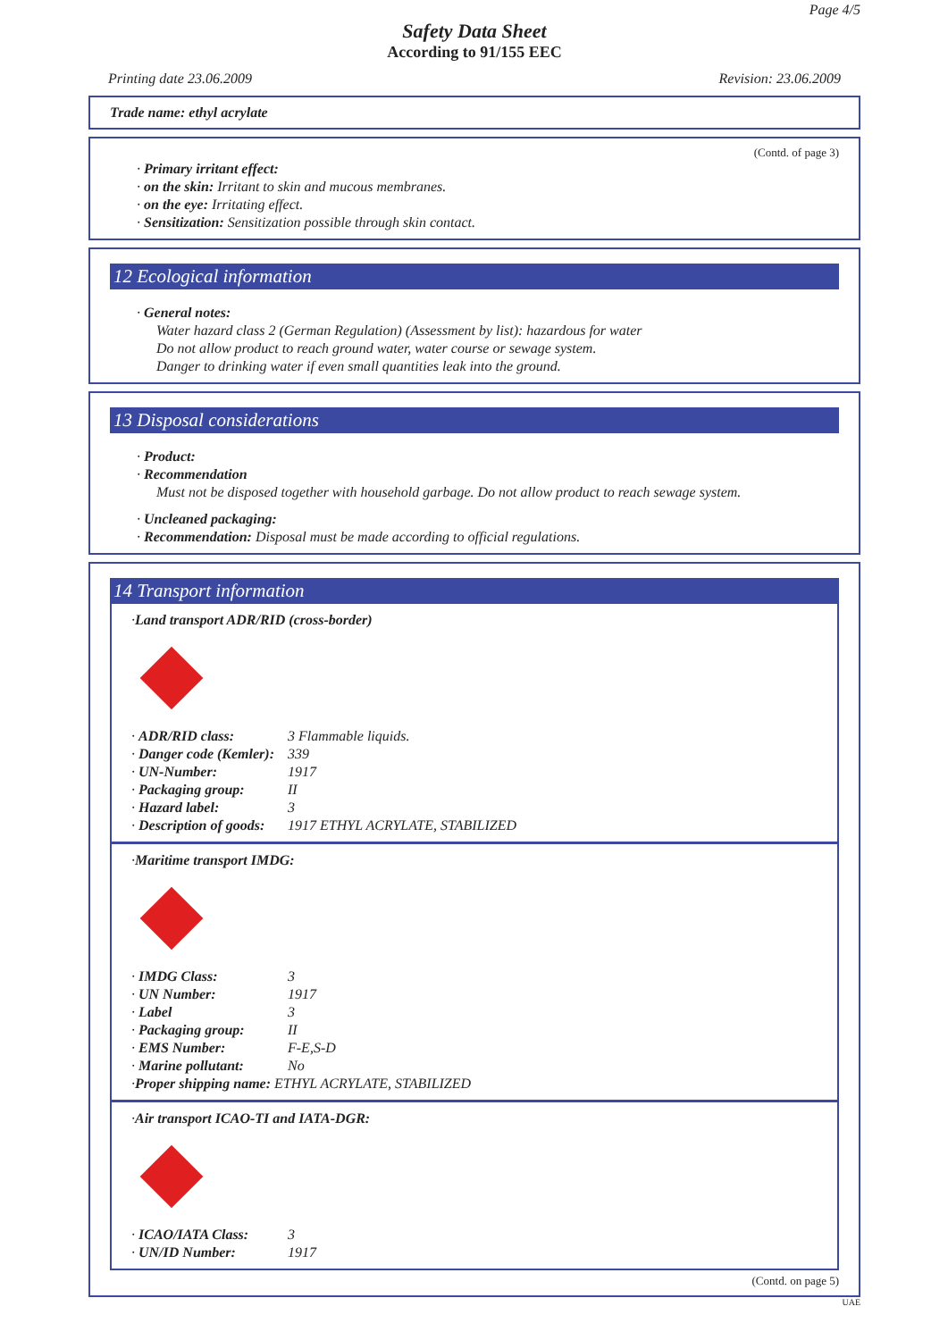Page 4/5
Safety Data Sheet
According to 91/155 EEC
Printing date 23.06.2009 Revision: 23.06.2009
Trade name: ethyl acrylate
(Contd. of page 3)
· Primary irritant effect:
· on the skin: Irritant to skin and mucous membranes.
· on the eye: Irritating effect.
· Sensitization: Sensitization possible through skin contact.
12 Ecological information
· General notes:
Water hazard class 2 (German Regulation) (Assessment by list): hazardous for water
Do not allow product to reach ground water, water course or sewage system.
Danger to drinking water if even small quantities leak into the ground.
13 Disposal considerations
· Product:
· Recommendation
Must not be disposed together with household garbage. Do not allow product to reach sewage system.
· Uncleaned packaging:
· Recommendation: Disposal must be made according to official regulations.
14 Transport information
· Land transport ADR/RID (cross-border)
· ADR/RID class: 3 Flammable liquids.
· Danger code (Kemler): 339
· UN-Number: 1917
· Packaging group: II
· Hazard label: 3
· Description of goods: 1917 ETHYL ACRYLATE, STABILIZED
· Maritime transport IMDG:
· IMDG Class: 3
· UN Number: 1917
· Label 3
· Packaging group: II
· EMS Number: F-E,S-D
· Marine pollutant: No
· Proper shipping name: ETHYL ACRYLATE, STABILIZED
· Air transport ICAO-TI and IATA-DGR:
· ICAO/IATA Class: 3
· UN/ID Number: 1917
(Contd. on page 5)
UAE